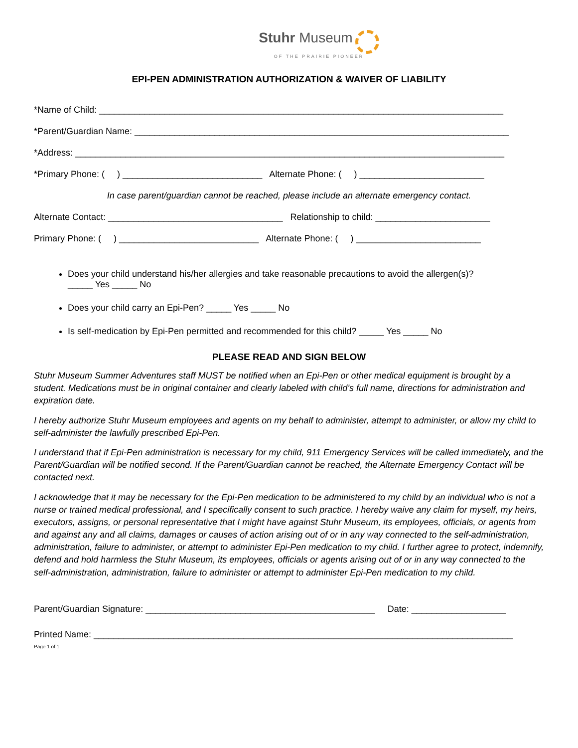Stuhr Museum
OF THE PRAIRIE PIONEER
EPI-PEN ADMINISTRATION AUTHORIZATION & WAIVER OF LIABILITY
*Name of Child: _________________________________________________________________________________
*Parent/Guardian Name: ___________________________________________________________________________
*Address: ______________________________________________________________________________________
*Primary Phone: ( ) ____________________________ Alternate Phone: ( ) _________________________
In case parent/guardian cannot be reached, please include an alternate emergency contact.
Alternate Contact: ___________________________________ Relationship to child: _______________________
Primary Phone: ( ) ____________________________ Alternate Phone: ( ) _________________________
Does your child understand his/her allergies and take reasonable precautions to avoid the allergen(s)?
_____ Yes _____ No
Does your child carry an Epi-Pen? _____ Yes _____ No
Is self-medication by Epi-Pen permitted and recommended for this child? _____ Yes _____ No
PLEASE READ AND SIGN BELOW
Stuhr Museum Summer Adventures staff MUST be notified when an Epi-Pen or other medical equipment is brought by a student. Medications must be in original container and clearly labeled with child’s full name, directions for administration and expiration date.
I hereby authorize Stuhr Museum employees and agents on my behalf to administer, attempt to administer, or allow my child to self-administer the lawfully prescribed Epi-Pen.
I understand that if Epi-Pen administration is necessary for my child, 911 Emergency Services will be called immediately, and the Parent/Guardian will be notified second. If the Parent/Guardian cannot be reached, the Alternate Emergency Contact will be contacted next.
I acknowledge that it may be necessary for the Epi-Pen medication to be administered to my child by an individual who is not a nurse or trained medical professional, and I specifically consent to such practice. I hereby waive any claim for myself, my heirs, executors, assigns, or personal representative that I might have against Stuhr Museum, its employees, officials, or agents from and against any and all claims, damages or causes of action arising out of or in any way connected to the self-administration, administration, failure to administer, or attempt to administer Epi-Pen medication to my child. I further agree to protect, indemnify, defend and hold harmless the Stuhr Museum, its employees, officials or agents arising out of or in any way connected to the self-administration, administration, failure to administer or attempt to administer Epi-Pen medication to my child.
Parent/Guardian Signature: ______________________________________________ Date: ___________________
Printed Name: ____________________________________________________________________________________
Page 1 of 1